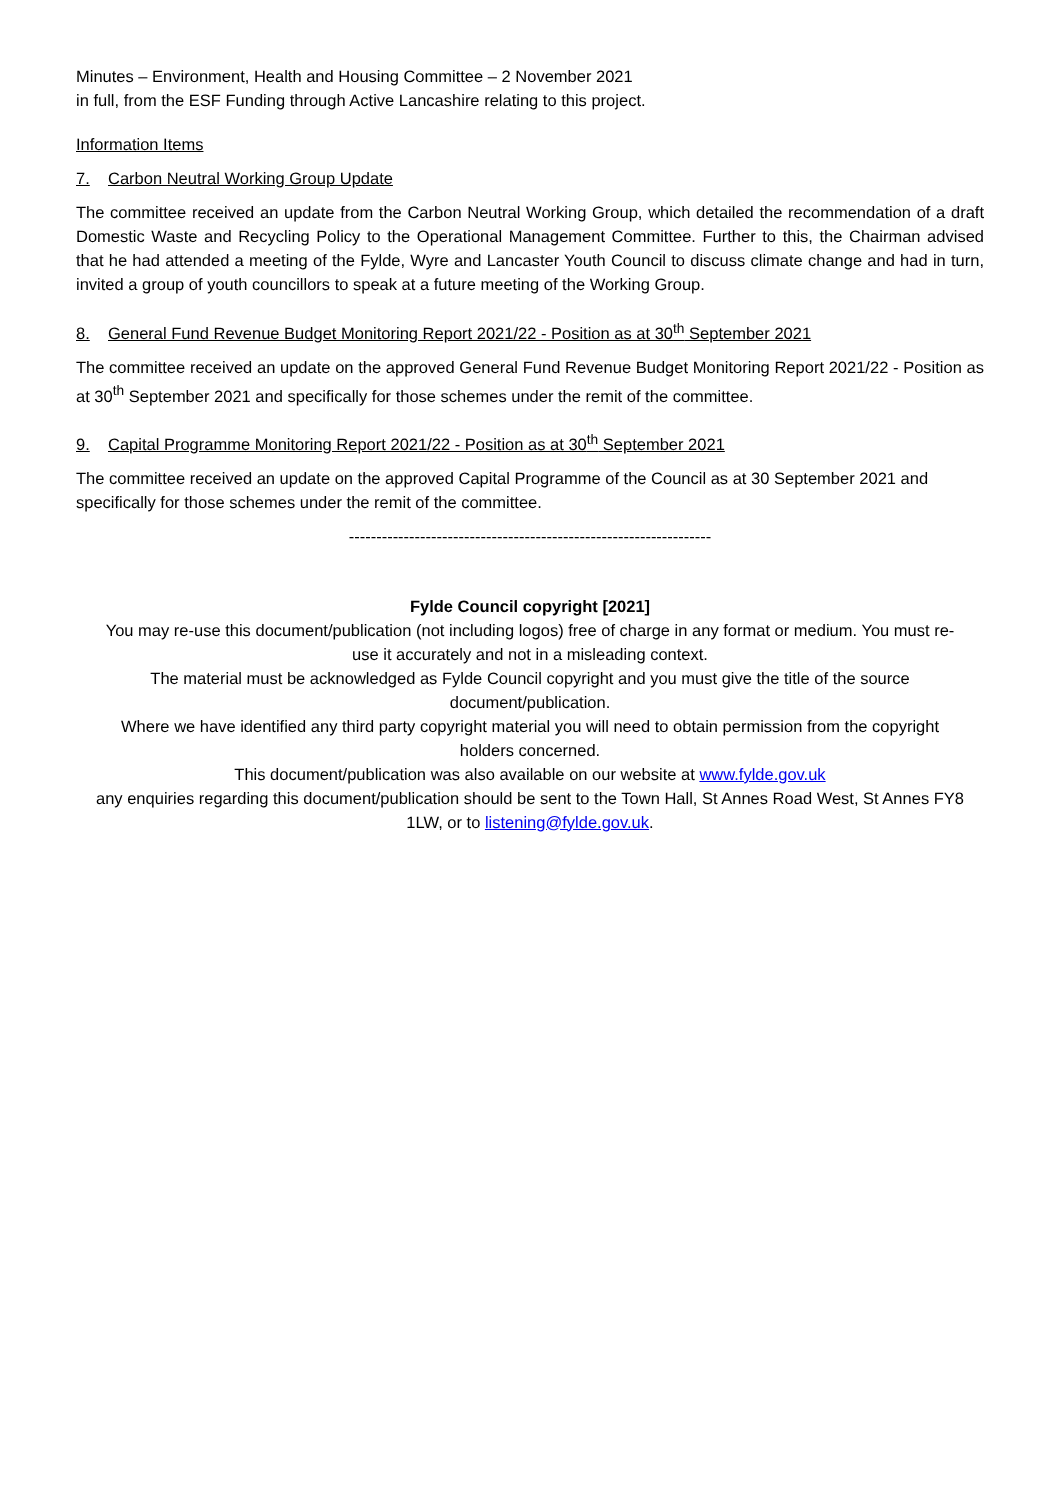Minutes – Environment, Health and Housing Committee – 2 November 2021
in full, from the ESF Funding through Active Lancashire relating to this project.
Information Items
7. Carbon Neutral Working Group Update
The committee received an update from the Carbon Neutral Working Group, which detailed the recommendation of a draft Domestic Waste and Recycling Policy to the Operational Management Committee. Further to this, the Chairman advised that he had attended a meeting of the Fylde, Wyre and Lancaster Youth Council to discuss climate change and had in turn, invited a group of youth councillors to speak at a future meeting of the Working Group.
8. General Fund Revenue Budget Monitoring Report 2021/22 - Position as at 30<sup>th</sup> September 2021
The committee received an update on the approved General Fund Revenue Budget Monitoring Report 2021/22 - Position as at 30<sup>th</sup> September 2021 and specifically for those schemes under the remit of the committee.
9. Capital Programme Monitoring Report 2021/22 - Position as at 30<sup>th</sup> September 2021
The committee received an update on the approved Capital Programme of the Council as at 30 September 2021 and specifically for those schemes under the remit of the committee.
------------------------------------------------------------------
Fylde Council copyright [2021]
You may re-use this document/publication (not including logos) free of charge in any format or medium. You must re-use it accurately and not in a misleading context.
The material must be acknowledged as Fylde Council copyright and you must give the title of the source document/publication.
Where we have identified any third party copyright material you will need to obtain permission from the copyright holders concerned.
This document/publication was also available on our website at www.fylde.gov.uk
any enquiries regarding this document/publication should be sent to the Town Hall, St Annes Road West, St Annes FY8 1LW, or to listening@fylde.gov.uk.